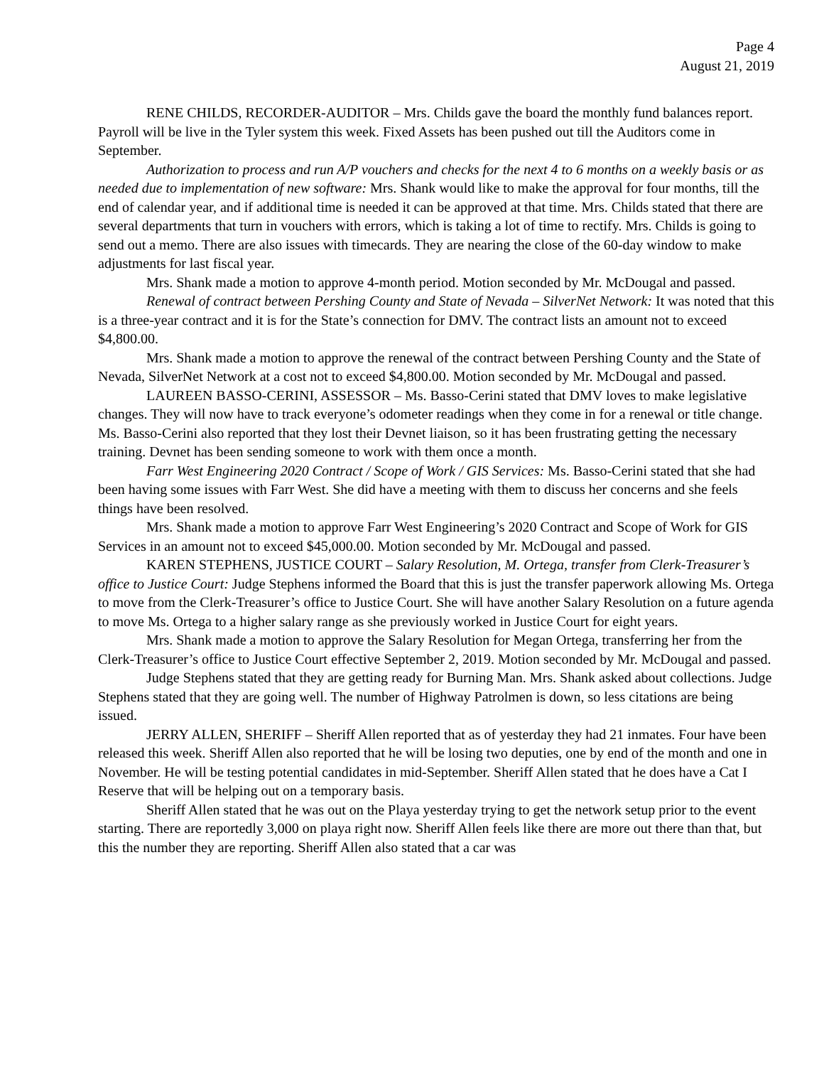Page 4
August 21, 2019
RENE CHILDS, RECORDER-AUDITOR – Mrs. Childs gave the board the monthly fund balances report. Payroll will be live in the Tyler system this week. Fixed Assets has been pushed out till the Auditors come in September.
Authorization to process and run A/P vouchers and checks for the next 4 to 6 months on a weekly basis or as needed due to implementation of new software: Mrs. Shank would like to make the approval for four months, till the end of calendar year, and if additional time is needed it can be approved at that time. Mrs. Childs stated that there are several departments that turn in vouchers with errors, which is taking a lot of time to rectify. Mrs. Childs is going to send out a memo. There are also issues with timecards. They are nearing the close of the 60-day window to make adjustments for last fiscal year.
Mrs. Shank made a motion to approve 4-month period. Motion seconded by Mr. McDougal and passed.
Renewal of contract between Pershing County and State of Nevada – SilverNet Network: It was noted that this is a three-year contract and it is for the State’s connection for DMV. The contract lists an amount not to exceed $4,800.00.
Mrs. Shank made a motion to approve the renewal of the contract between Pershing County and the State of Nevada, SilverNet Network at a cost not to exceed $4,800.00. Motion seconded by Mr. McDougal and passed.
LAUREEN BASSO-CERINI, ASSESSOR – Ms. Basso-Cerini stated that DMV loves to make legislative changes. They will now have to track everyone’s odometer readings when they come in for a renewal or title change. Ms. Basso-Cerini also reported that they lost their Devnet liaison, so it has been frustrating getting the necessary training. Devnet has been sending someone to work with them once a month.
Farr West Engineering 2020 Contract / Scope of Work / GIS Services: Ms. Basso-Cerini stated that she had been having some issues with Farr West. She did have a meeting with them to discuss her concerns and she feels things have been resolved.
Mrs. Shank made a motion to approve Farr West Engineering’s 2020 Contract and Scope of Work for GIS Services in an amount not to exceed $45,000.00. Motion seconded by Mr. McDougal and passed.
KAREN STEPHENS, JUSTICE COURT – Salary Resolution, M. Ortega, transfer from Clerk-Treasurer’s office to Justice Court: Judge Stephens informed the Board that this is just the transfer paperwork allowing Ms. Ortega to move from the Clerk-Treasurer’s office to Justice Court. She will have another Salary Resolution on a future agenda to move Ms. Ortega to a higher salary range as she previously worked in Justice Court for eight years.
Mrs. Shank made a motion to approve the Salary Resolution for Megan Ortega, transferring her from the Clerk-Treasurer’s office to Justice Court effective September 2, 2019. Motion seconded by Mr. McDougal and passed.
Judge Stephens stated that they are getting ready for Burning Man. Mrs. Shank asked about collections. Judge Stephens stated that they are going well. The number of Highway Patrolmen is down, so less citations are being issued.
JERRY ALLEN, SHERIFF – Sheriff Allen reported that as of yesterday they had 21 inmates. Four have been released this week. Sheriff Allen also reported that he will be losing two deputies, one by end of the month and one in November. He will be testing potential candidates in mid-September. Sheriff Allen stated that he does have a Cat I Reserve that will be helping out on a temporary basis.
Sheriff Allen stated that he was out on the Playa yesterday trying to get the network setup prior to the event starting. There are reportedly 3,000 on playa right now. Sheriff Allen feels like there are more out there than that, but this the number they are reporting. Sheriff Allen also stated that a car was